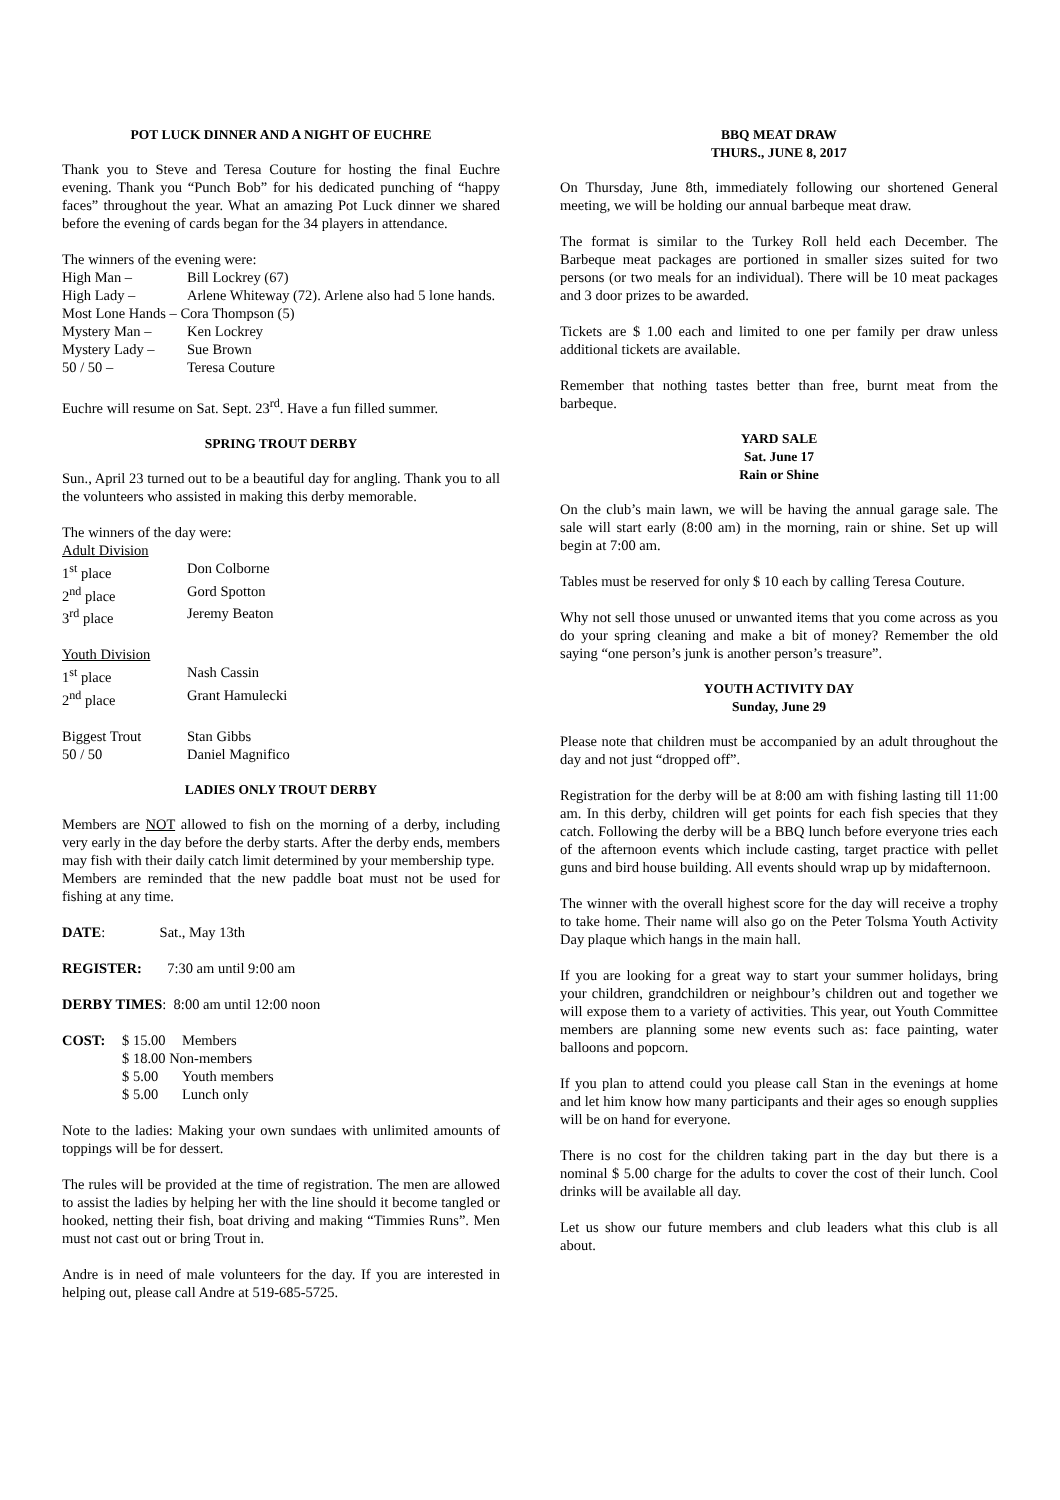POT LUCK DINNER AND A NIGHT OF EUCHRE
Thank you to Steve and Teresa Couture for hosting the final Euchre evening. Thank you “Punch Bob” for his dedicated punching of “happy faces” throughout the year. What an amazing Pot Luck dinner we shared before the evening of cards began for the 34 players in attendance.
The winners of the evening were:
| High Man – | Bill Lockrey (67) |
| High Lady – | Arlene Whiteway (72). Arlene also had 5 lone hands. |
| Most Lone Hands – Cora Thompson (5) | |
| Mystery Man – | Ken Lockrey |
| Mystery Lady – | Sue Brown |
| 50 / 50 – | Teresa Couture |
Euchre will resume on Sat. Sept. 23<sup>rd</sup>. Have a fun filled summer.
SPRING TROUT DERBY
Sun., April 23 turned out to be a beautiful day for angling. Thank you to all the volunteers who assisted in making this derby memorable.
The winners of the day were:
| Adult Division | |
| 1<sup>st</sup> place | Don Colborne |
| 2<sup>nd</sup> place | Gord Spotton |
| 3<sup>rd</sup> place | Jeremy Beaton |
| Youth Division | |
| 1<sup>st</sup> place | Nash Cassin |
| 2<sup>nd</sup> place | Grant Hamulecki |
| Biggest Trout | Stan Gibbs |
| 50 / 50 | Daniel Magnifico |
LADIES ONLY TROUT DERBY
Members are NOT allowed to fish on the morning of a derby, including very early in the day before the derby starts. After the derby ends, members may fish with their daily catch limit determined by your membership type.
Members are reminded that the new paddle boat must not be used for fishing at any time.
DATE: Sat., May 13th
REGISTER: 7:30 am until 9:00 am
DERBY TIMES: 8:00 am until 12:00 noon
| COST: | $ 15.00 | Members |
| | $ 18.00 Non-members | |
| | $ 5.00 | Youth members |
| | $ 5.00 | Lunch only |
Note to the ladies: Making your own sundaes with unlimited amounts of toppings will be for dessert.
The rules will be provided at the time of registration. The men are allowed to assist the ladies by helping her with the line should it become tangled or hooked, netting their fish, boat driving and making “Timmies Runs”. Men must not cast out or bring Trout in.
Andre is in need of male volunteers for the day. If you are interested in helping out, please call Andre at 519-685-5725.
BBQ MEAT DRAW
THURS., JUNE 8, 2017
On Thursday, June 8th, immediately following our shortened General meeting, we will be holding our annual barbeque meat draw.
The format is similar to the Turkey Roll held each December. The Barbeque meat packages are portioned in smaller sizes suited for two persons (or two meals for an individual). There will be 10 meat packages and 3 door prizes to be awarded.
Tickets are $ 1.00 each and limited to one per family per draw unless additional tickets are available.
Remember that nothing tastes better than free, burnt meat from the barbeque.
YARD SALE
Sat. June 17
Rain or Shine
On the club’s main lawn, we will be having the annual garage sale. The sale will start early (8:00 am) in the morning, rain or shine. Set up will begin at 7:00 am.
Tables must be reserved for only $ 10 each by calling Teresa Couture.
Why not sell those unused or unwanted items that you come across as you do your spring cleaning and make a bit of money? Remember the old saying “one person’s junk is another person’s treasure”.
YOUTH ACTIVITY DAY
Sunday, June 29
Please note that children must be accompanied by an adult throughout the day and not just “dropped off”.
Registration for the derby will be at 8:00 am with fishing lasting till 11:00 am. In this derby, children will get points for each fish species that they catch. Following the derby will be a BBQ lunch before everyone tries each of the afternoon events which include casting, target practice with pellet guns and bird house building. All events should wrap up by midafternoon.
The winner with the overall highest score for the day will receive a trophy to take home. Their name will also go on the Peter Tolsma Youth Activity Day plaque which hangs in the main hall.
If you are looking for a great way to start your summer holidays, bring your children, grandchildren or neighbour’s children out and together we will expose them to a variety of activities. This year, out Youth Committee members are planning some new events such as: face painting, water balloons and popcorn.
If you plan to attend could you please call Stan in the evenings at home and let him know how many participants and their ages so enough supplies will be on hand for everyone.
There is no cost for the children taking part in the day but there is a nominal $ 5.00 charge for the adults to cover the cost of their lunch. Cool drinks will be available all day.
Let us show our future members and club leaders what this club is all about.